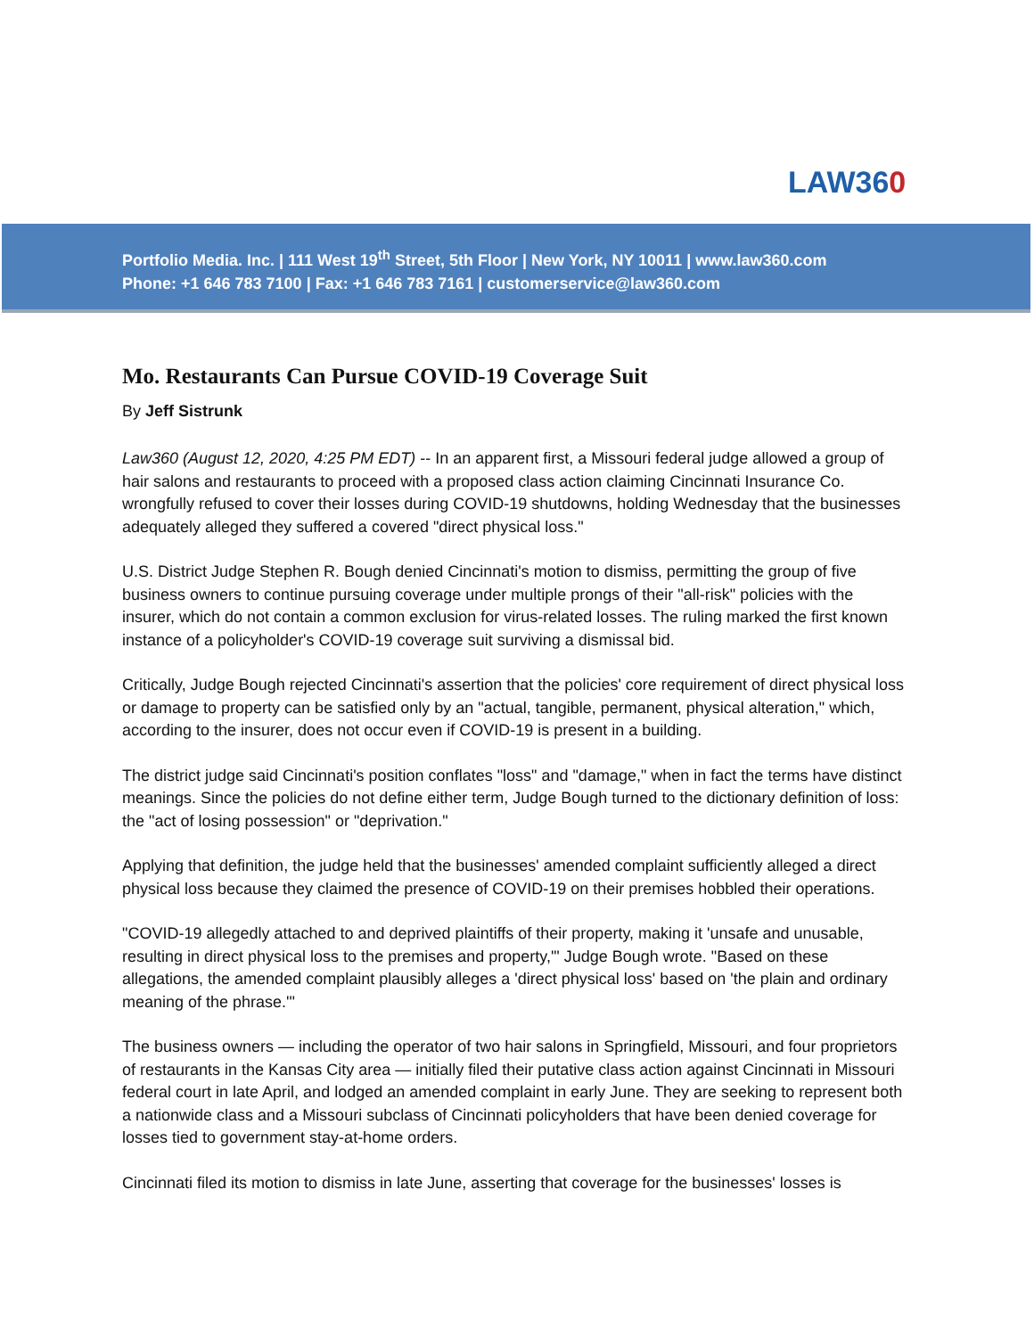LAW360
Portfolio Media. Inc. | 111 West 19<sup>th</sup> Street, 5th Floor | New York, NY 10011 | www.law360.com
Phone: +1 646 783 7100 | Fax: +1 646 783 7161 | customerservice@law360.com
Mo. Restaurants Can Pursue COVID-19 Coverage Suit
By Jeff Sistrunk
Law360 (August 12, 2020, 4:25 PM EDT) -- In an apparent first, a Missouri federal judge allowed a group of hair salons and restaurants to proceed with a proposed class action claiming Cincinnati Insurance Co. wrongfully refused to cover their losses during COVID-19 shutdowns, holding Wednesday that the businesses adequately alleged they suffered a covered "direct physical loss."
U.S. District Judge Stephen R. Bough denied Cincinnati's motion to dismiss, permitting the group of five business owners to continue pursuing coverage under multiple prongs of their "all-risk" policies with the insurer, which do not contain a common exclusion for virus-related losses. The ruling marked the first known instance of a policyholder's COVID-19 coverage suit surviving a dismissal bid.
Critically, Judge Bough rejected Cincinnati's assertion that the policies' core requirement of direct physical loss or damage to property can be satisfied only by an "actual, tangible, permanent, physical alteration," which, according to the insurer, does not occur even if COVID-19 is present in a building.
The district judge said Cincinnati's position conflates "loss" and "damage," when in fact the terms have distinct meanings. Since the policies do not define either term, Judge Bough turned to the dictionary definition of loss: the "act of losing possession" or "deprivation."
Applying that definition, the judge held that the businesses' amended complaint sufficiently alleged a direct physical loss because they claimed the presence of COVID-19 on their premises hobbled their operations.
"COVID-19 allegedly attached to and deprived plaintiffs of their property, making it 'unsafe and unusable, resulting in direct physical loss to the premises and property,'" Judge Bough wrote. "Based on these allegations, the amended complaint plausibly alleges a 'direct physical loss' based on 'the plain and ordinary meaning of the phrase.'"
The business owners — including the operator of two hair salons in Springfield, Missouri, and four proprietors of restaurants in the Kansas City area — initially filed their putative class action against Cincinnati in Missouri federal court in late April, and lodged an amended complaint in early June. They are seeking to represent both a nationwide class and a Missouri subclass of Cincinnati policyholders that have been denied coverage for losses tied to government stay-at-home orders.
Cincinnati filed its motion to dismiss in late June, asserting that coverage for the businesses' losses is